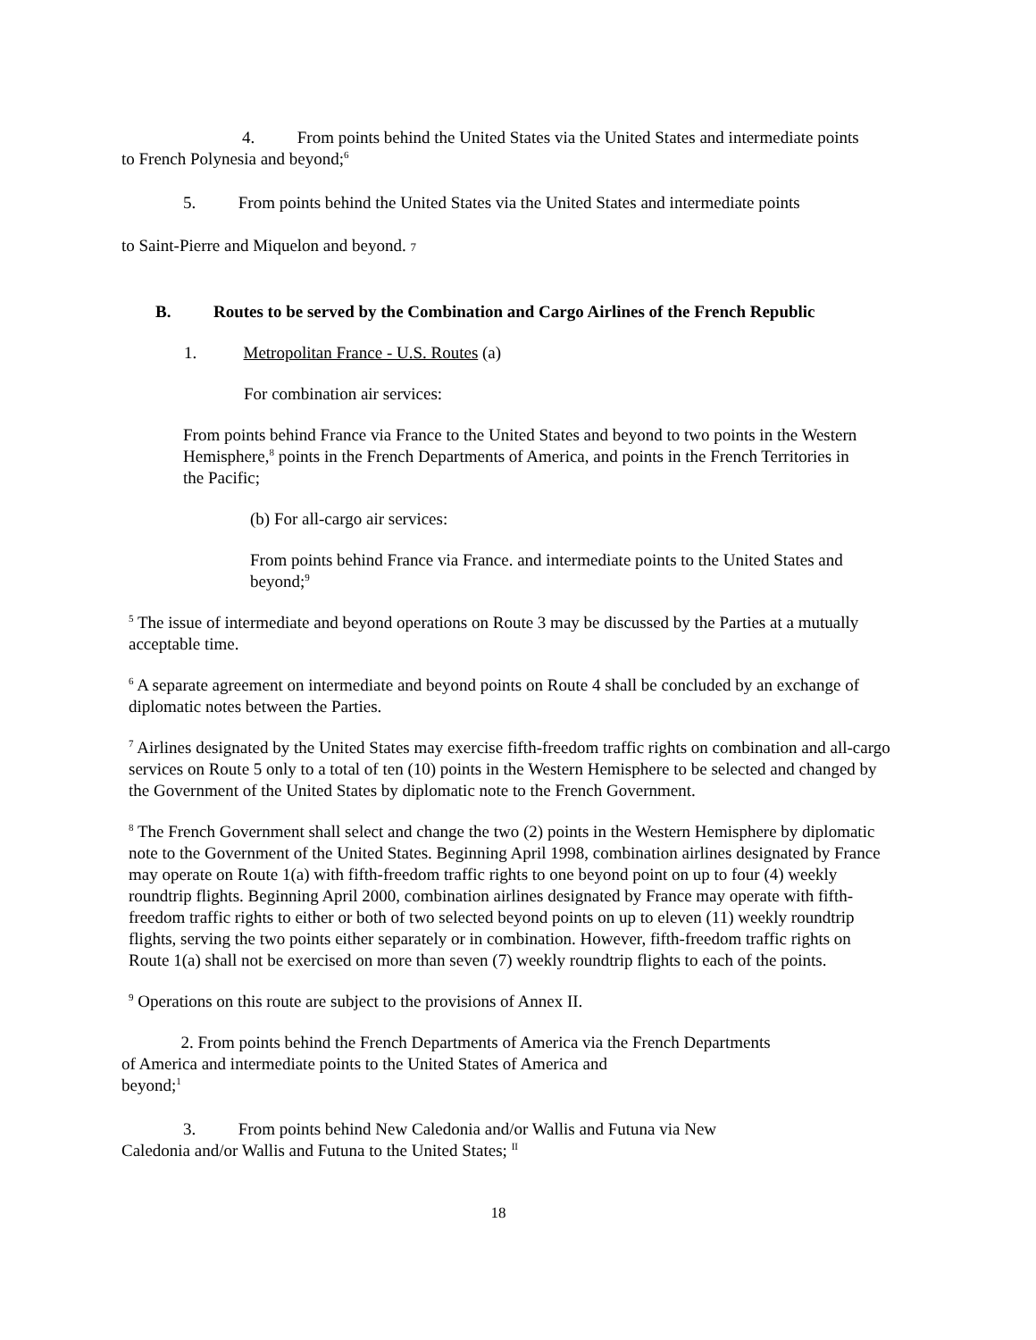4. From points behind the United States via the United States and intermediate points
to French Polynesia and beyond;<sup>6</sup>
5. From points behind the United States via the United States and intermediate points
to Saint-Pierre and Miquelon and beyond. 7
B. Routes to be served by the Combination and Cargo Airlines of the French Republic
1. Metropolitan France - U.S. Routes (a)
For combination air services:
From points behind France via France to the United States and beyond to two points in the Western Hemisphere,<sup>8</sup> points in the French Departments of America, and points in the French Territories in the Pacific;
(b) For all-cargo air services:
From points behind France via France. and intermediate points to the United States and beyond;<sup>9</sup>
<sup>5</sup> The issue of intermediate and beyond operations on Route 3 may be discussed by the Parties at a mutually acceptable time.
<sup>6</sup> A separate agreement on intermediate and beyond points on Route 4 shall be concluded by an exchange of diplomatic notes between the Parties.
<sup>7</sup> Airlines designated by the United States may exercise fifth-freedom traffic rights on combination and all-cargo services on Route 5 only to a total of ten (10) points in the Western Hemisphere to be selected and changed by the Government of the United States by diplomatic note to the French Government.
<sup>8</sup> The French Government shall select and change the two (2) points in the Western Hemisphere by diplomatic note to the Government of the United States. Beginning April 1998, combination airlines designated by France may operate on Route 1(a) with fifth-freedom traffic rights to one beyond point on up to four (4) weekly roundtrip flights. Beginning April 2000, combination airlines designated by France may operate with fifth-freedom traffic rights to either or both of two selected beyond points on up to eleven (11) weekly roundtrip flights, serving the two points either separately or in combination. However, fifth-freedom traffic rights on Route 1(a) shall not be exercised on more than seven (7) weekly roundtrip flights to each of the points.
<sup>9</sup> Operations on this route are subject to the provisions of Annex II.
2. From points behind the French Departments of America via the French Departments
of America and intermediate points to the United States of America and
beyond;<sup>1</sup>
3. From points behind New Caledonia and/or Wallis and Futuna via New
Caledonia and/or Wallis and Futuna to the United States; <sup>II</sup>
18